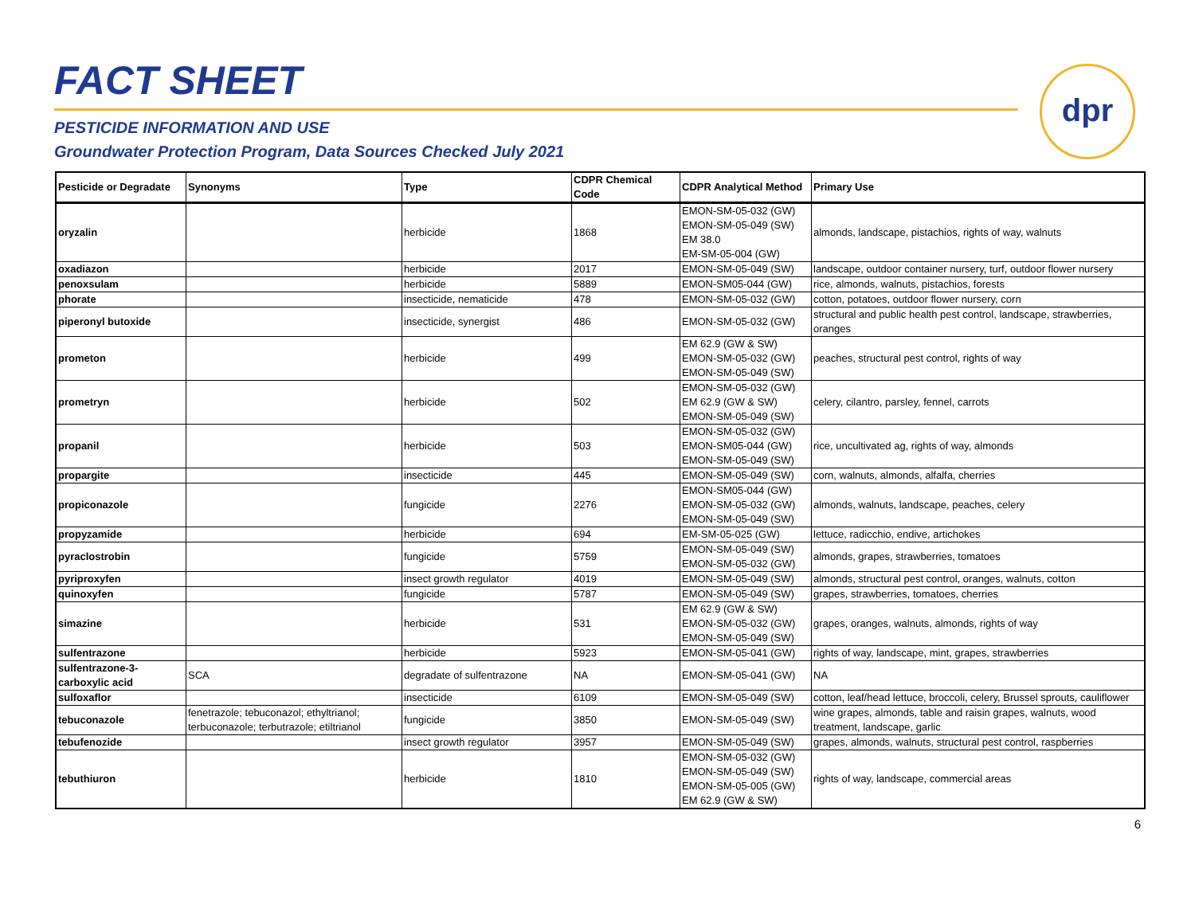FACT SHEET
PESTICIDE INFORMATION AND USE
Groundwater Protection Program, Data Sources Checked July 2021
dpr
| Pesticide or Degradate | Synonyms | Type | CDPR Chemical Code | CDPR Analytical Method | Primary Use |
| --- | --- | --- | --- | --- | --- |
| oryzalin | | herbicide | 1868 | EMON-SM-05-032 (GW) EMON-SM-05-049 (SW) EM 38.0 EM-SM-05-004 (GW) | almonds, landscape, pistachios, rights of way, walnuts |
| oxadiazon | | herbicide | 2017 | EMON-SM-05-049 (SW) | landscape, outdoor container nursery, turf, outdoor flower nursery |
| penoxsulam | | herbicide | 5889 | EMON-SM05-044 (GW) | rice, almonds, walnuts, pistachios, forests |
| phorate | | insecticide, nematicide | 478 | EMON-SM-05-032 (GW) | cotton, potatoes, outdoor flower nursery, corn |
| piperonyl butoxide | | insecticide, synergist | 486 | EMON-SM-05-032 (GW) | structural and public health pest control, landscape, strawberries, oranges |
| prometon | | herbicide | 499 | EM 62.9 (GW & SW) EMON-SM-05-032 (GW) EMON-SM-05-049 (SW) | peaches, structural pest control, rights of way |
| prometryn | | herbicide | 502 | EMON-SM-05-032 (GW) EM 62.9 (GW & SW) EMON-SM-05-049 (SW) | celery, cilantro, parsley, fennel, carrots |
| propanil | | herbicide | 503 | EMON-SM-05-032 (GW) EMON-SM05-044 (GW) EMON-SM-05-049 (SW) | rice, uncultivated ag, rights of way, almonds |
| propargite | | insecticide | 445 | EMON-SM-05-049 (SW) | corn, walnuts, almonds, alfalfa, cherries |
| propiconazole | | fungicide | 2276 | EMON-SM05-044 (GW) EMON-SM-05-032 (GW) EMON-SM-05-049 (SW) | almonds, walnuts, landscape, peaches, celery |
| propyzamide | | herbicide | 694 | EM-SM-05-025 (GW) | lettuce, radicchio, endive, artichokes |
| pyraclostrobin | | fungicide | 5759 | EMON-SM-05-049 (SW) EMON-SM-05-032 (GW) | almonds, grapes, strawberries, tomatoes |
| pyriproxyfen | | insect growth regulator | 4019 | EMON-SM-05-049 (SW) | almonds, structural pest control, oranges, walnuts, cotton |
| quinoxyfen | | fungicide | 5787 | EMON-SM-05-049 (SW) | grapes, strawberries, tomatoes, cherries |
| simazine | | herbicide | 531 | EM 62.9 (GW & SW) EMON-SM-05-032 (GW) EMON-SM-05-049 (SW) | grapes, oranges, walnuts, almonds, rights of way |
| sulfentrazone | | herbicide | 5923 | EMON-SM-05-041 (GW) | rights of way, landscape, mint, grapes, strawberries |
| sulfentrazone-3- carboxylic acid | SCA | degradate of sulfentrazone | NA | EMON-SM-05-041 (GW) | NA |
| sulfoxaflor | | insecticide | 6109 | EMON-SM-05-049 (SW) | cotton, leaf/head lettuce, broccoli, celery, Brussel sprouts, cauliflower |
| tebuconazole | fenetrazole; tebuconazol; ethyltrianol; terbuconazole; terbutrazole; etiltrianol | fungicide | 3850 | EMON-SM-05-049 (SW) | wine grapes, almonds, table and raisin grapes, walnuts, wood treatment, landscape, garlic |
| tebufenozide | | insect growth regulator | 3957 | EMON-SM-05-049 (SW) | grapes, almonds, walnuts, structural pest control, raspberries |
| tebuthiuron | | herbicide | 1810 | EMON-SM-05-032 (GW) EMON-SM-05-049 (SW) EMON-SM-05-005 (GW) EM 62.9 (GW & SW) | rights of way, landscape, commercial areas |
6